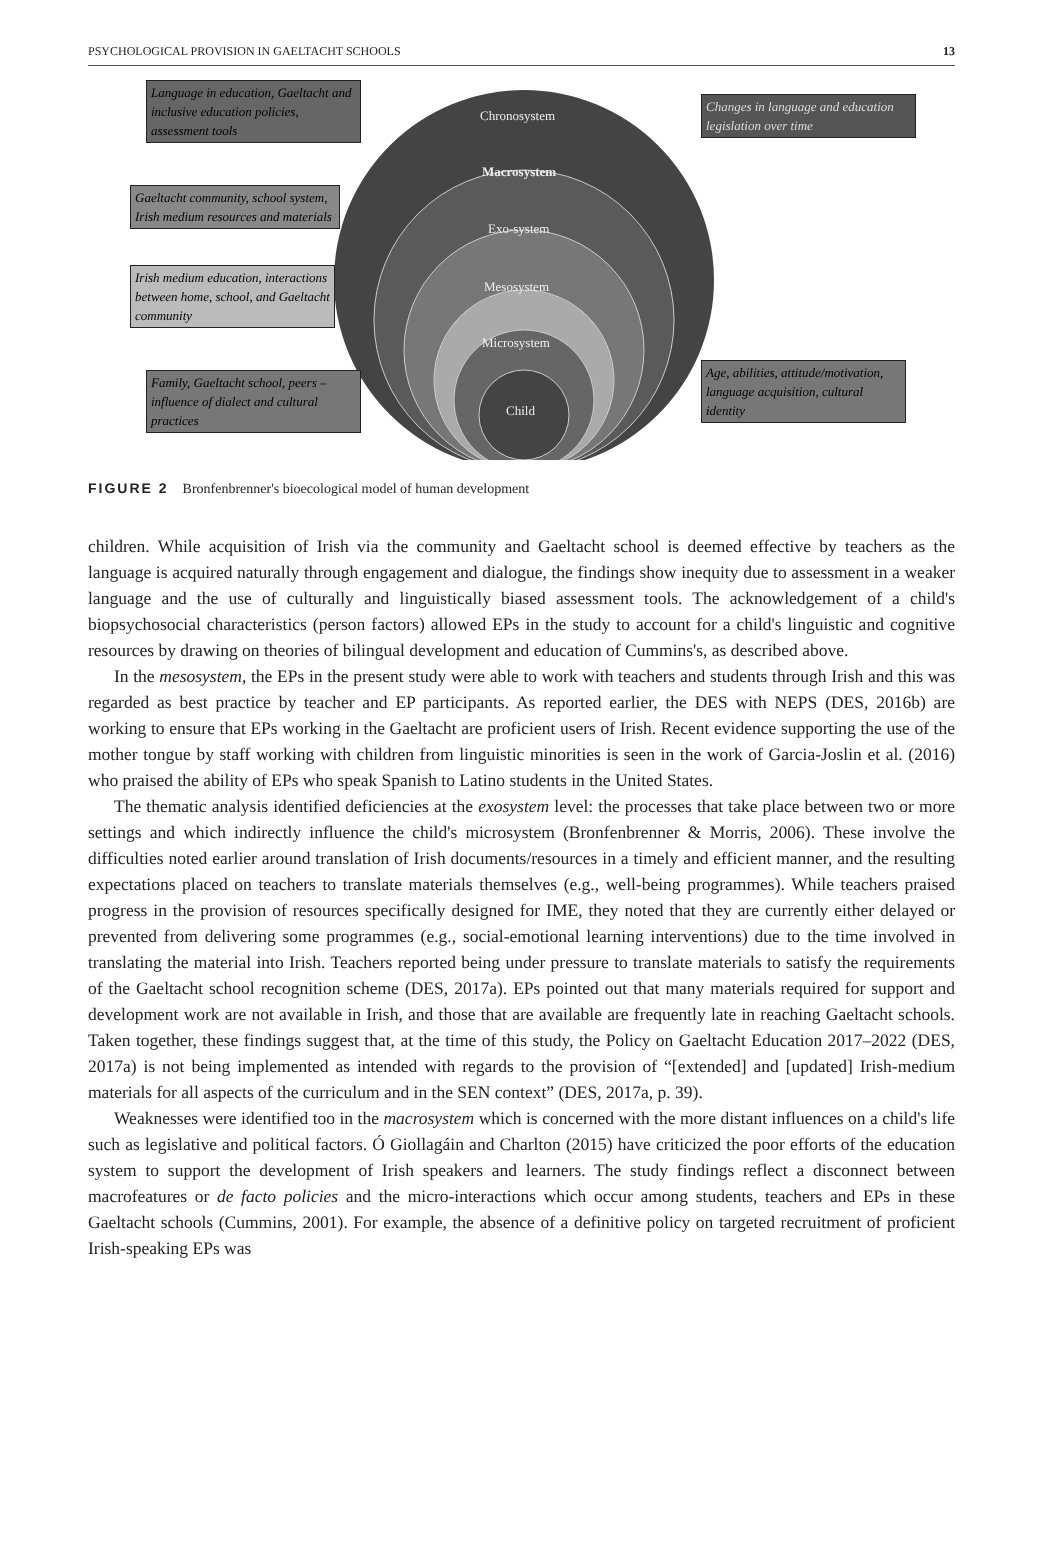PSYCHOLOGICAL PROVISION IN GAELTACHT SCHOOLS 13
Language in education, Gaeltacht and inclusive education policies, assessment tools
Gaeltacht community, school system, Irish medium resources and materials
Irish medium education, interactions between home, school, and Gaeltacht community
Family, Gaeltacht school, peers – influence of dialect and cultural practices
Changes in language and education legislation over time
Age, abilities, attitude/motivation, language acquisition, cultural identity
Chronosystem
Macrosystem
Exo-system
Mesosystem
Microsystem
Child
FIGURE 2 Bronfenbrenner's bioecological model of human development
children. While acquisition of Irish via the community and Gaeltacht school is deemed effective by teachers as the language is acquired naturally through engagement and dialogue, the findings show inequity due to assessment in a weaker language and the use of culturally and linguistically biased assessment tools. The acknowledgement of a child's biopsychosocial characteristics (person factors) allowed EPs in the study to account for a child's linguistic and cognitive resources by drawing on theories of bilingual development and education of Cummins's, as described above.
In the mesosystem, the EPs in the present study were able to work with teachers and students through Irish and this was regarded as best practice by teacher and EP participants. As reported earlier, the DES with NEPS (DES, 2016b) are working to ensure that EPs working in the Gaeltacht are proficient users of Irish. Recent evidence supporting the use of the mother tongue by staff working with children from linguistic minorities is seen in the work of Garcia-Joslin et al. (2016) who praised the ability of EPs who speak Spanish to Latino students in the United States.
The thematic analysis identified deficiencies at the exosystem level: the processes that take place between two or more settings and which indirectly influence the child's microsystem (Bronfenbrenner & Morris, 2006). These involve the difficulties noted earlier around translation of Irish documents/resources in a timely and efficient manner, and the resulting expectations placed on teachers to translate materials themselves (e.g., well-being programmes). While teachers praised progress in the provision of resources specifically designed for IME, they noted that they are currently either delayed or prevented from delivering some programmes (e.g., social-emotional learning interventions) due to the time involved in translating the material into Irish. Teachers reported being under pressure to translate materials to satisfy the requirements of the Gaeltacht school recognition scheme (DES, 2017a). EPs pointed out that many materials required for support and development work are not available in Irish, and those that are available are frequently late in reaching Gaeltacht schools. Taken together, these findings suggest that, at the time of this study, the Policy on Gaeltacht Education 2017–2022 (DES, 2017a) is not being implemented as intended with regards to the provision of “[extended] and [updated] Irish-medium materials for all aspects of the curriculum and in the SEN context” (DES, 2017a, p. 39).
Weaknesses were identified too in the macrosystem which is concerned with the more distant influences on a child's life such as legislative and political factors. Ó Giollagáin and Charlton (2015) have criticized the poor efforts of the education system to support the development of Irish speakers and learners. The study findings reflect a disconnect between macrofeatures or de facto policies and the micro-interactions which occur among students, teachers and EPs in these Gaeltacht schools (Cummins, 2001). For example, the absence of a definitive policy on targeted recruitment of proficient Irish-speaking EPs was